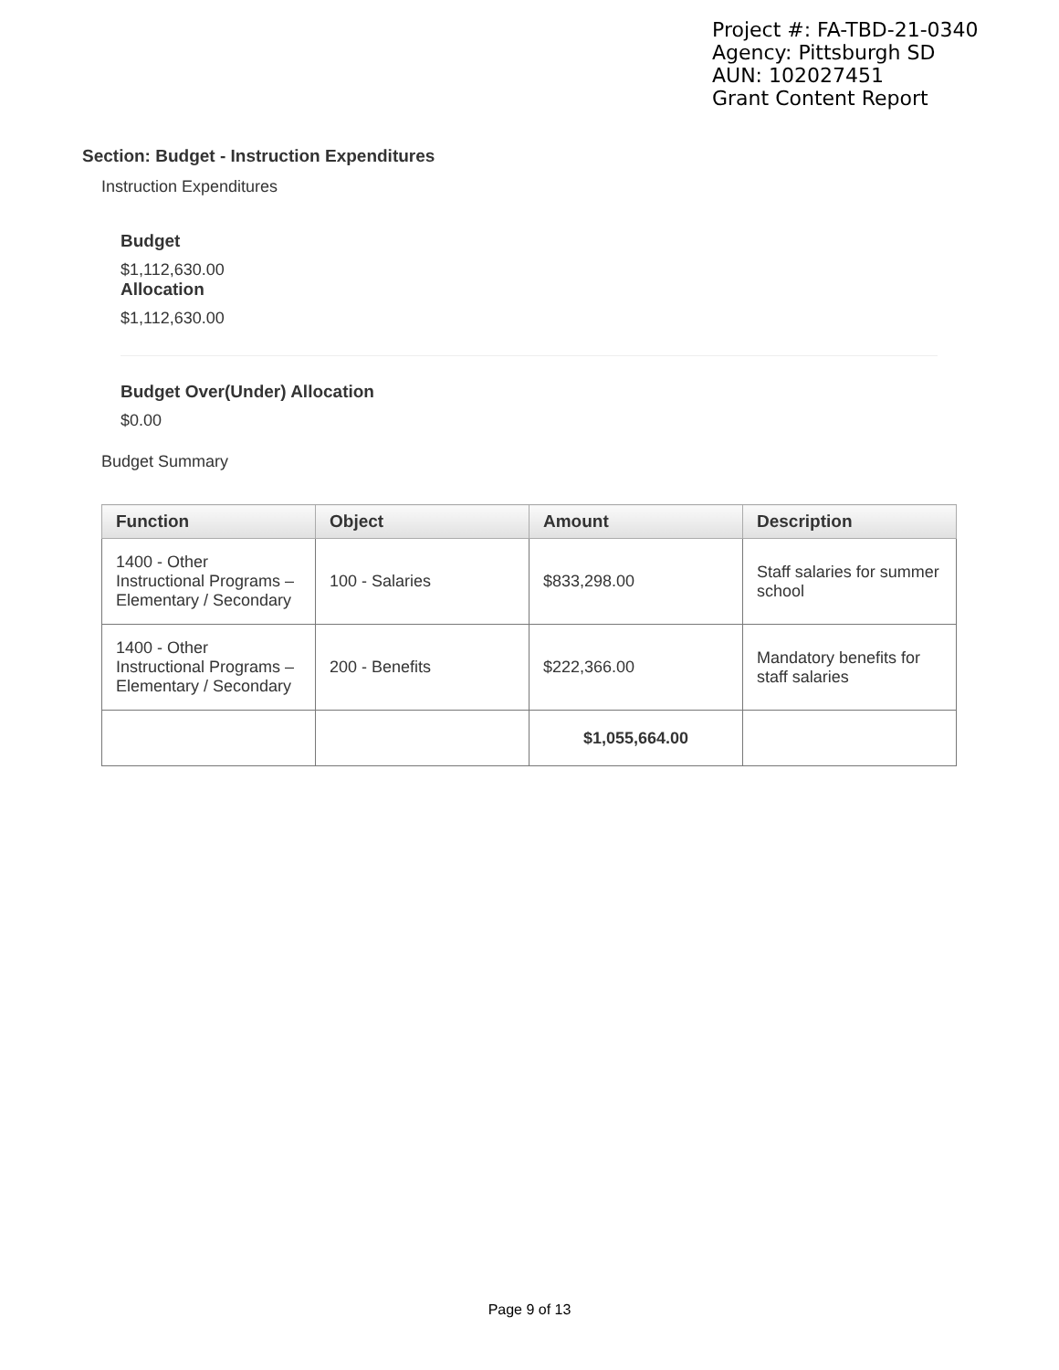Project #: FA-TBD-21-0340
Agency: Pittsburgh SD
AUN: 102027451
Grant Content Report
Section: Budget - Instruction Expenditures
Instruction Expenditures
Budget
$1,112,630.00
Allocation
$1,112,630.00
Budget Over(Under) Allocation
$0.00
Budget Summary
| Function | Object | Amount | Description |
| --- | --- | --- | --- |
| 1400 - Other Instructional Programs – Elementary / Secondary | 100 - Salaries | $833,298.00 | Staff salaries for summer school |
| 1400 - Other Instructional Programs – Elementary / Secondary | 200 - Benefits | $222,366.00 | Mandatory benefits for staff salaries |
| | | $1,055,664.00 | |
Page 9 of 13